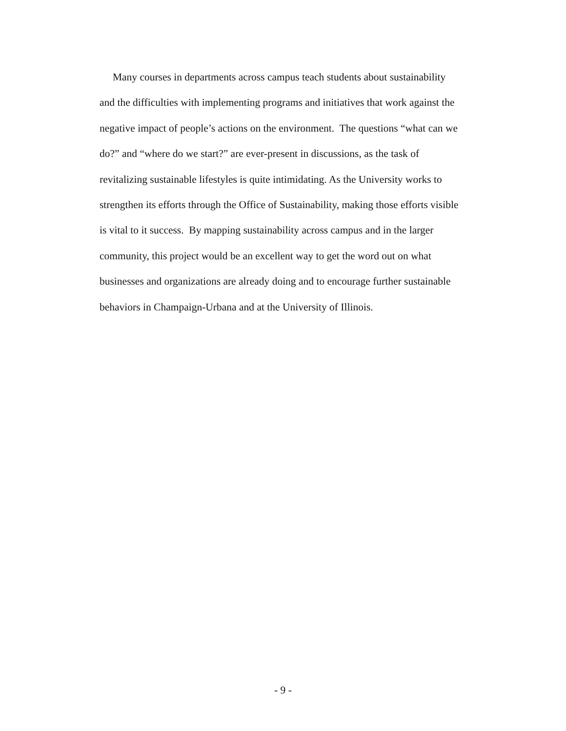Many courses in departments across campus teach students about sustainability
and the difficulties with implementing programs and initiatives that work against the
negative impact of people’s actions on the environment. The questions “what can we
do?” and “where do we start?” are ever-present in discussions, as the task of
revitalizing sustainable lifestyles is quite intimidating. As the University works to
strengthen its efforts through the Office of Sustainability, making those efforts visible
is vital to it success. By mapping sustainability across campus and in the larger
community, this project would be an excellent way to get the word out on what
businesses and organizations are already doing and to encourage further sustainable
behaviors in Champaign-Urbana and at the University of Illinois.
- 9 -